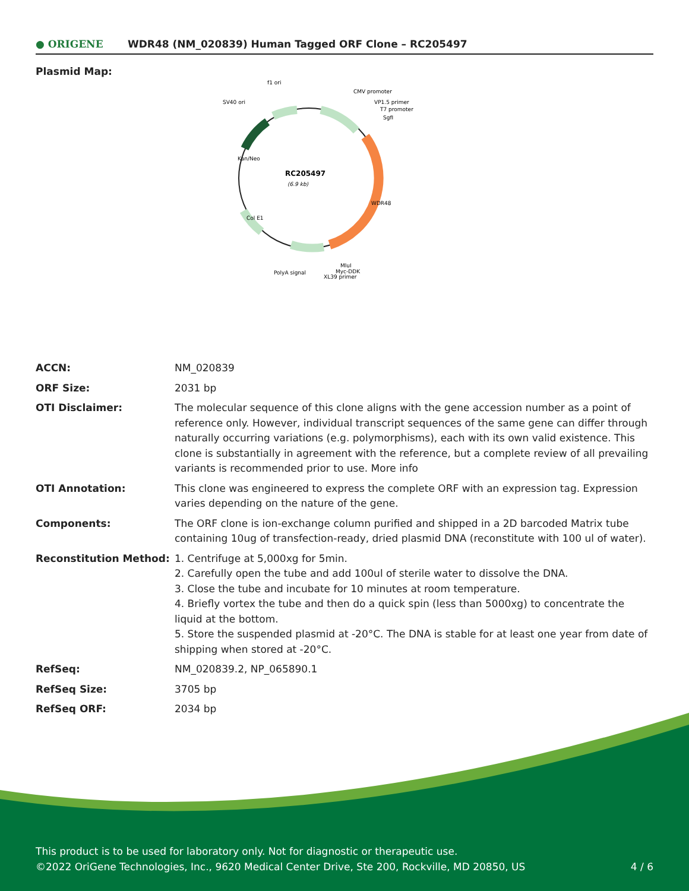● ORIGENE
WDR48 (NM_020839) Human Tagged ORF Clone – RC205497
Plasmid Map:
RC205497
(6.9 kb)
f1 ori
SV40 ori
CMV promoter
VP1.5 primer
T7 promoter
SgfI
PolyA signal
MluI
Myc-DDK
XL39 primer
WDR48
Kan/Neo
Col E1
| ACCN: | NM_020839 |
| ORF Size: | 2031 bp |
| OTI Disclaimer: | The molecular sequence of this clone aligns with the gene accession number as a point of reference only. However, individual transcript sequences of the same gene can differ through naturally occurring variations (e.g. polymorphisms), each with its own valid existence. This clone is substantially in agreement with the reference, but a complete review of all prevailing variants is recommended prior to use. More info |
| OTI Annotation: | This clone was engineered to express the complete ORF with an expression tag. Expression varies depending on the nature of the gene. |
| Components: | The ORF clone is ion-exchange column purified and shipped in a 2D barcoded Matrix tube containing 10ug of transfection-ready, dried plasmid DNA (reconstitute with 100 ul of water). |
| Reconstitution Method: | 1. Centrifuge at 5,000xg for 5min. 2. Carefully open the tube and add 100ul of sterile water to dissolve the DNA. 3. Close the tube and incubate for 10 minutes at room temperature. 4. Briefly vortex the tube and then do a quick spin (less than 5000xg) to concentrate the liquid at the bottom. 5. Store the suspended plasmid at -20°C. The DNA is stable for at least one year from date of shipping when stored at -20°C. |
| RefSeq: | NM_020839.2 , NP_065890.1 |
| RefSeq Size: | 3705 bp |
| RefSeq ORF: | 2034 bp |
This product is to be used for laboratory only. Not for diagnostic or therapeutic use.
©2022 OriGene Technologies, Inc., 9620 Medical Center Drive, Ste 200, Rockville, MD 20850, US 4 / 6